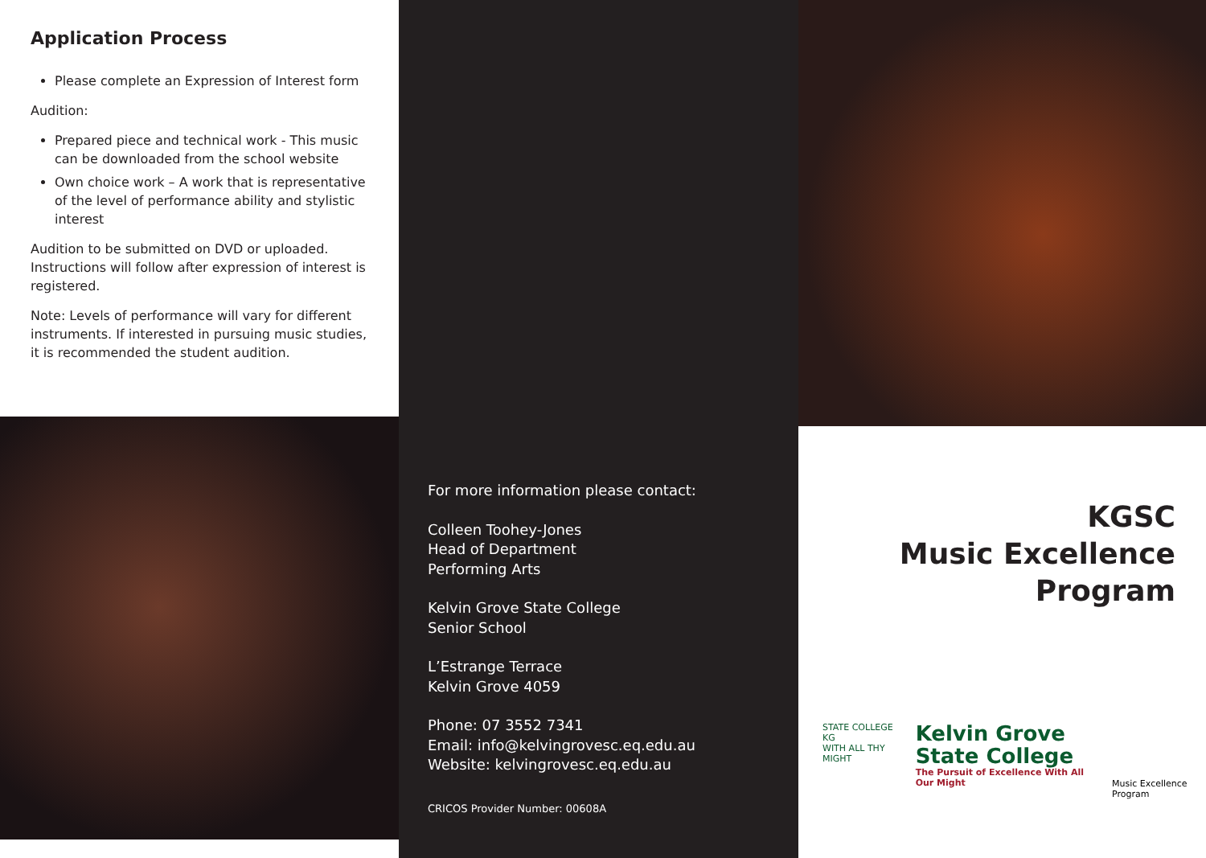Application Process
Please complete an Expression of Interest form
Audition:
Prepared piece and technical work - This music can be downloaded from the school website
Own choice work – A work that is representative of the level of performance ability and stylistic interest
Audition to be submitted on DVD or uploaded. Instructions will follow after expression of interest is registered.
Note: Levels of performance will vary for different instruments. If interested in pursuing music studies, it is recommended the student audition.
For more information please contact:
Colleen Toohey-Jones
Head of Department
Performing Arts
Kelvin Grove State College
Senior School
L’Estrange Terrace
Kelvin Grove 4059
Phone: 07 3552 7341
Email: info@kelvingrovesc.eq.edu.au
Website: kelvingrovesc.eq.edu.au
CRICOS Provider Number: 00608A
KGSC
Music Excellence
Program
STATE COLLEGE KG
WITH ALL THY MIGHT
Kelvin Grove
State College
The Pursuit of Excellence With All Our Might
Music Excellence Program